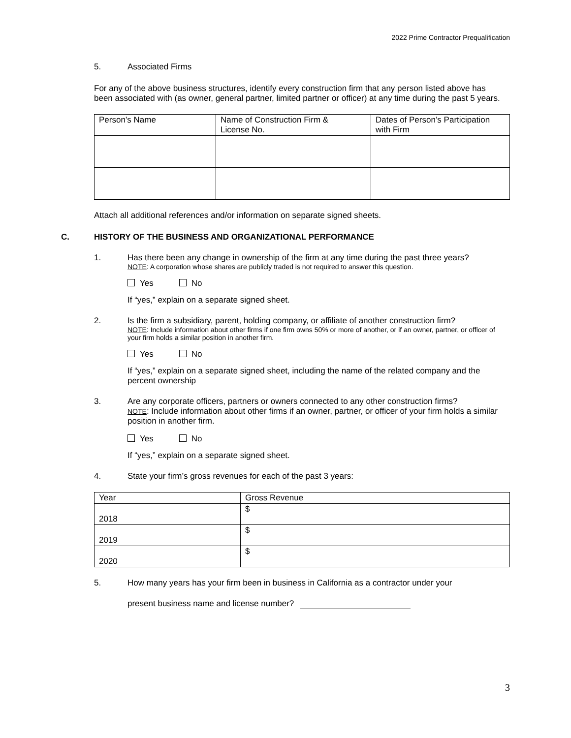2022 Prime Contractor Prequalification
5. Associated Firms
For any of the above business structures, identify every construction firm that any person listed above has been associated with (as owner, general partner, limited partner or officer) at any time during the past 5 years.
| Person’s Name | Name of Construction Firm & License No. | Dates of Person’s Participation with Firm |
Attach all additional references and/or information on separate signed sheets.
C. HISTORY OF THE BUSINESS AND ORGANIZATIONAL PERFORMANCE
1. Has there been any change in ownership of the firm at any time during the past three years?
NOTE: A corporation whose shares are publicly traded is not required to answer this question.
Yes No
If “yes,” explain on a separate signed sheet.
2. Is the firm a subsidiary, parent, holding company, or affiliate of another construction firm?
NOTE: Include information about other firms if one firm owns 50% or more of another, or if an owner, partner, or officer of your firm holds a similar position in another firm.
Yes No
If “yes,” explain on a separate signed sheet, including the name of the related company and the percent ownership
3. Are any corporate officers, partners or owners connected to any other construction firms?
NOTE: Include information about other firms if an owner, partner, or officer of your firm holds a similar position in another firm.
Yes No
If “yes,” explain on a separate signed sheet.
4. State your firm’s gross revenues for each of the past 3 years:
| Year | Gross Revenue |
| 2018 | $ |
| 2019 | $ |
| 2020 | $ |
5. How many years has your firm been in business in California as a contractor under your
present business name and license number?
3